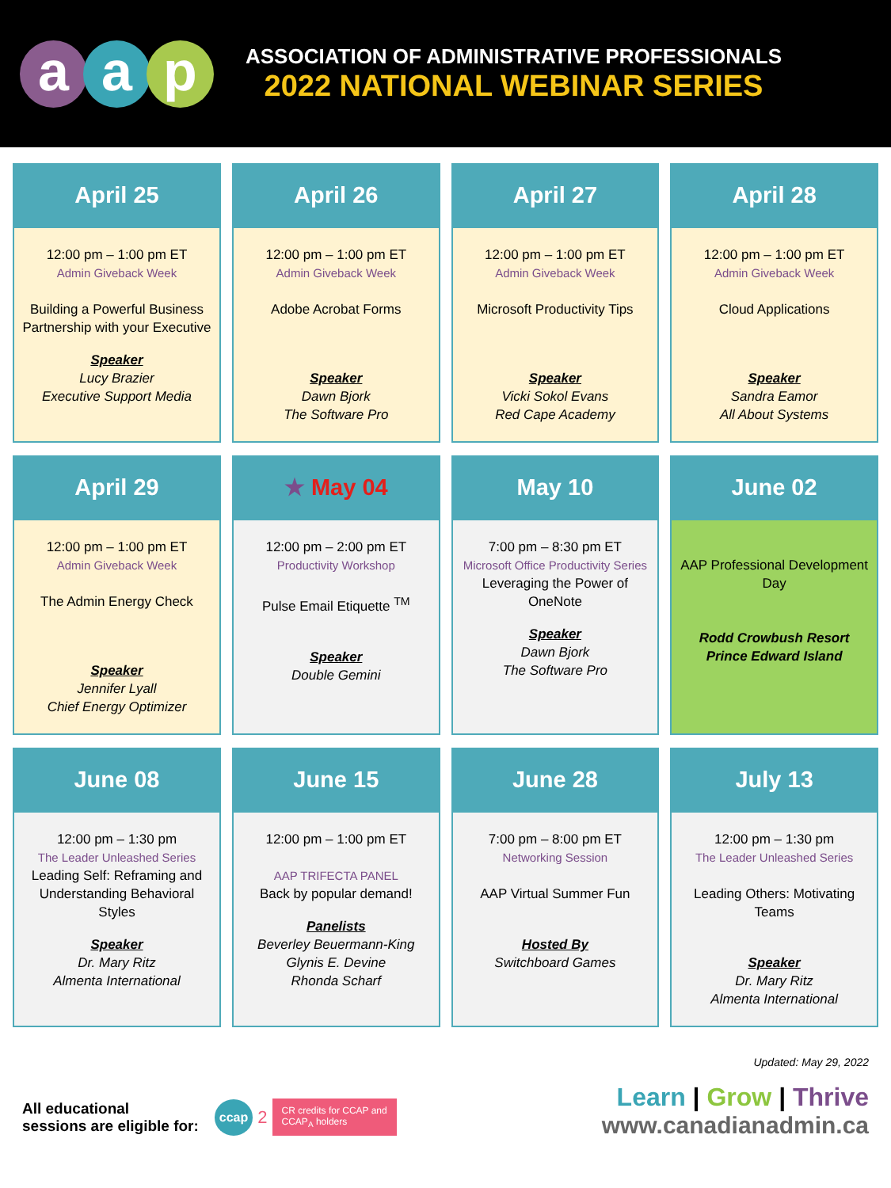aa p
ASSOCIATION OF ADMINISTRATIVE PROFESSIONALS
2022 NATIONAL WEBINAR SERIES
| April 25 12:00 pm – 1:00 pm ET Admin Giveback Week Building a Powerful Business Partnership with your Executive Speaker Lucy Brazier Executive Support Media | April 26 12:00 pm – 1:00 pm ET Admin Giveback Week Adobe Acrobat Forms Speaker Dawn Bjork The Software Pro | April 27 12:00 pm – 1:00 pm ET Admin Giveback Week Microsoft Productivity Tips Speaker Vicki Sokol Evans Red Cape Academy | April 28 12:00 pm – 1:00 pm ET Admin Giveback Week Cloud Applications Speaker Sandra Eamor All About Systems |
| April 29 12:00 pm – 1:00 pm ET Admin Giveback Week The Admin Energy Check Speaker Jennifer Lyall Chief Energy Optimizer | ★ May 04 12:00 pm – 2:00 pm ET Productivity Workshop Pulse Email Etiquette <sup>TM</sup> Speaker Double Gemini | May 10 7:00 pm – 8:30 pm ET Microsoft Office Productivity Series Leveraging the Power of OneNote Speaker Dawn Bjork The Software Pro | June 02 AAP Professional Development Day Rodd Crowbush Resort Prince Edward Island |
| June 08 12:00 pm – 1:30 pm The Leader Unleashed Series Leading Self: Reframing and Understanding Behavioral Styles Speaker Dr. Mary Ritz Almenta International | June 15 12:00 pm – 1:00 pm ET AAP TRIFECTA PANEL Back by popular demand! Panelists Beverley Beuermann-King Glynis E. Devine Rhonda Scharf | June 28 7:00 pm – 8:00 pm ET Networking Session AAP Virtual Summer Fun Hosted By Switchboard Games | July 13 12:00 pm – 1:30 pm The Leader Unleashed Series Leading Others: Motivating Teams Speaker Dr. Mary Ritz Almenta International |
All educational
sessions are eligible for: ccap 2 CR credits for CCAP and
CCAP<sub>A</sub> holders
Updated: May 29, 2022
Learn | Grow | Thrive
www.canadianadmin.ca